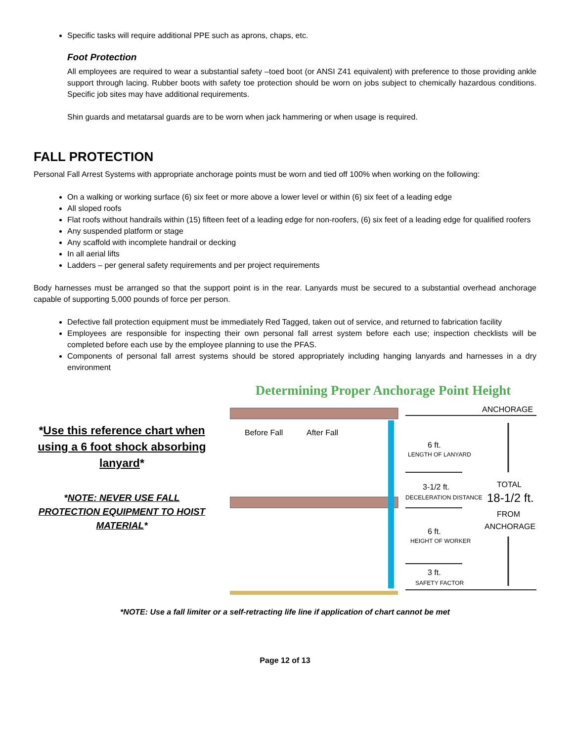Specific tasks will require additional PPE such as aprons, chaps, etc.
Foot Protection
All employees are required to wear a substantial safety –toed boot (or ANSI Z41 equivalent) with preference to those providing ankle support through lacing. Rubber boots with safety toe protection should be worn on jobs subject to chemically hazardous conditions. Specific job sites may have additional requirements.
Shin guards and metatarsal guards are to be worn when jack hammering or when usage is required.
FALL PROTECTION
Personal Fall Arrest Systems with appropriate anchorage points must be worn and tied off 100% when working on the following:
On a walking or working surface (6) six feet or more above a lower level or within (6) six feet of a leading edge
All sloped roofs
Flat roofs without handrails within (15) fifteen feet of a leading edge for non-roofers, (6) six feet of a leading edge for qualified roofers
Any suspended platform or stage
Any scaffold with incomplete handrail or decking
In all aerial lifts
Ladders – per general safety requirements and per project requirements
Body harnesses must be arranged so that the support point is in the rear. Lanyards must be secured to a substantial overhead anchorage capable of supporting 5,000 pounds of force per person.
Defective fall protection equipment must be immediately Red Tagged, taken out of service, and returned to fabrication facility
Employees are responsible for inspecting their own personal fall arrest system before each use; inspection checklists will be completed before each use by the employee planning to use the PFAS.
Components of personal fall arrest systems should be stored appropriately including hanging lanyards and harnesses in a dry environment
*Use this reference chart when using a 6 foot shock absorbing lanyard*
*NOTE: NEVER USE FALL PROTECTION EQUIPMENT TO HOIST MATERIAL*
Determining Proper Anchorage Point Height
Before Fall
After Fall
ANCHORAGE
6 ft.
LENGTH OF LANYARD
3-1/2 ft.
DECELERATION DISTANCE
6 ft.
HEIGHT OF WORKER
3 ft.
SAFETY FACTOR
TOTAL
18-1/2 ft.
FROM
ANCHORAGE
*NOTE: Use a fall limiter or a self-retracting life line if application of chart cannot be met
Page 12 of 13